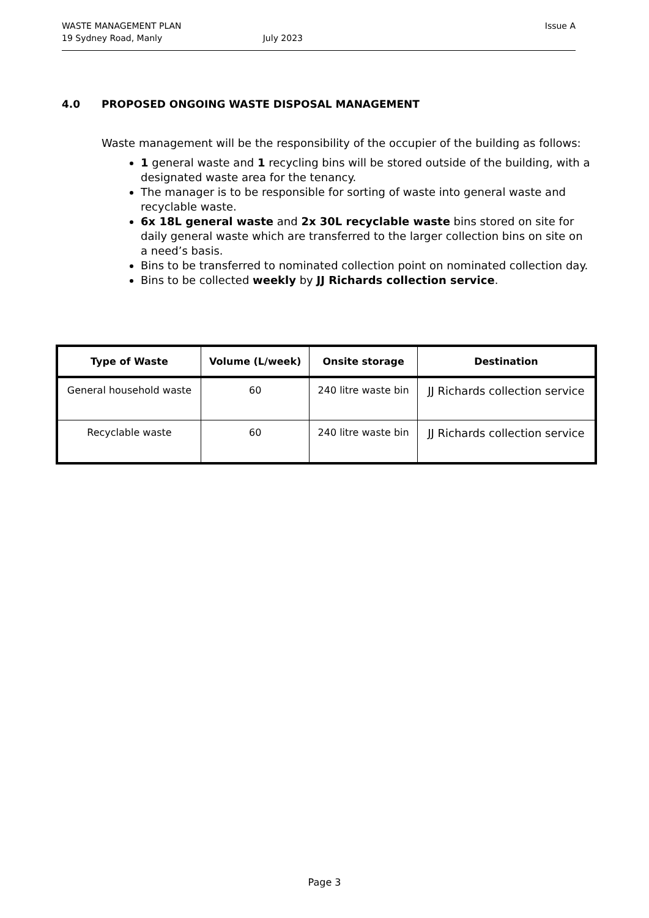WASTE MANAGEMENT PLAN Issue A
19 Sydney Road, Manly July 2023
4.0 PROPOSED ONGOING WASTE DISPOSAL MANAGEMENT
Waste management will be the responsibility of the occupier of the building as follows:
1 general waste and 1 recycling bins will be stored outside of the building, with a designated waste area for the tenancy.
The manager is to be responsible for sorting of waste into general waste and recyclable waste.
6x 18L general waste and 2x 30L recyclable waste bins stored on site for daily general waste which are transferred to the larger collection bins on site on a need’s basis.
Bins to be transferred to nominated collection point on nominated collection day.
Bins to be collected weekly by JJ Richards collection service.
| Type of Waste | Volume (L/week) | Onsite storage | Destination |
| --- | --- | --- | --- |
| General household waste | 60 | 240 litre waste bin | JJ Richards collection service |
| Recyclable waste | 60 | 240 litre waste bin | JJ Richards collection service |
Page 3